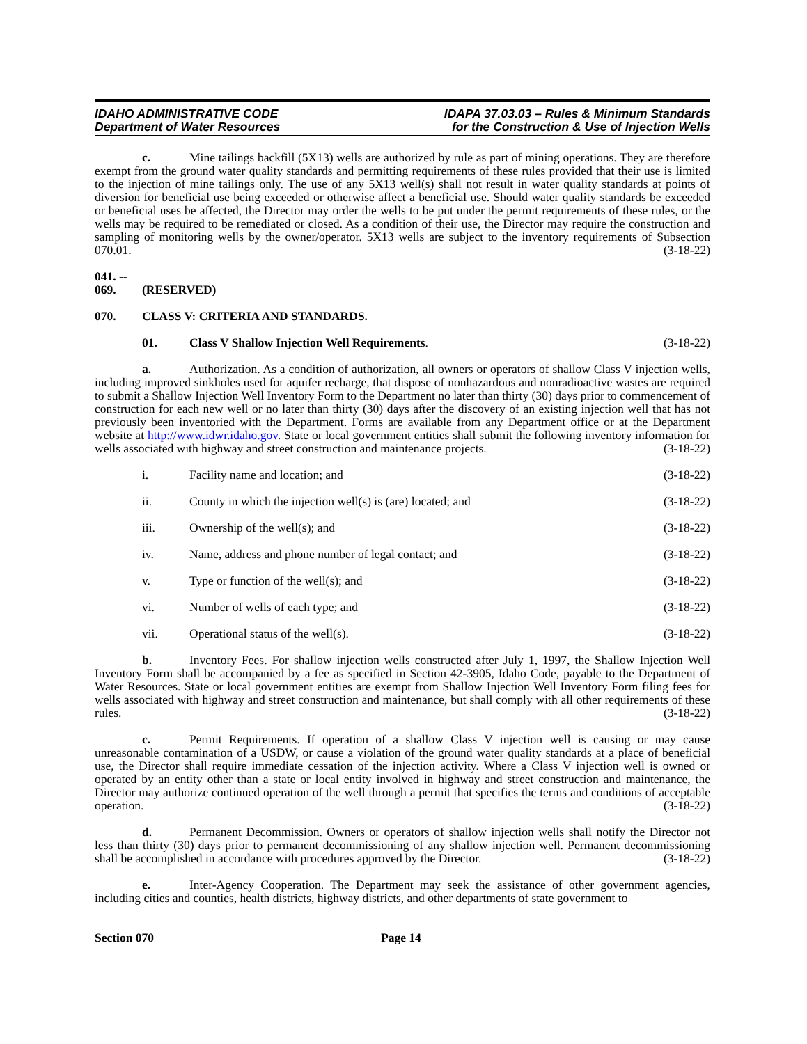IDAHO ADMINISTRATIVE CODE
Department of Water Resources
IDAPA 37.03.03 – Rules & Minimum Standards
for the Construction & Use of Injection Wells
c. Mine tailings backfill (5X13) wells are authorized by rule as part of mining operations. They are therefore exempt from the ground water quality standards and permitting requirements of these rules provided that their use is limited to the injection of mine tailings only. The use of any 5X13 well(s) shall not result in water quality standards at points of diversion for beneficial use being exceeded or otherwise affect a beneficial use. Should water quality standards be exceeded or beneficial uses be affected, the Director may order the wells to be put under the permit requirements of these rules, or the wells may be required to be remediated or closed. As a condition of their use, the Director may require the construction and sampling of monitoring wells by the owner/operator. 5X13 wells are subject to the inventory requirements of Subsection 070.01. (3-18-22)
041. -- 069. (RESERVED)
070. CLASS V: CRITERIA AND STANDARDS.
01. Class V Shallow Injection Well Requirements. (3-18-22)
a. Authorization. As a condition of authorization, all owners or operators of shallow Class V injection wells, including improved sinkholes used for aquifer recharge, that dispose of nonhazardous and nonradioactive wastes are required to submit a Shallow Injection Well Inventory Form to the Department no later than thirty (30) days prior to commencement of construction for each new well or no later than thirty (30) days after the discovery of an existing injection well that has not previously been inventoried with the Department. Forms are available from any Department office or at the Department website at http://www.idwr.idaho.gov. State or local government entities shall submit the following inventory information for wells associated with highway and street construction and maintenance projects. (3-18-22)
i. Facility name and location; and (3-18-22)
ii. County in which the injection well(s) is (are) located; and (3-18-22)
iii. Ownership of the well(s); and (3-18-22)
iv. Name, address and phone number of legal contact; and (3-18-22)
v. Type or function of the well(s); and (3-18-22)
vi. Number of wells of each type; and (3-18-22)
vii. Operational status of the well(s). (3-18-22)
b. Inventory Fees. For shallow injection wells constructed after July 1, 1997, the Shallow Injection Well Inventory Form shall be accompanied by a fee as specified in Section 42-3905, Idaho Code, payable to the Department of Water Resources. State or local government entities are exempt from Shallow Injection Well Inventory Form filing fees for wells associated with highway and street construction and maintenance, but shall comply with all other requirements of these rules. (3-18-22)
c. Permit Requirements. If operation of a shallow Class V injection well is causing or may cause unreasonable contamination of a USDW, or cause a violation of the ground water quality standards at a place of beneficial use, the Director shall require immediate cessation of the injection activity. Where a Class V injection well is owned or operated by an entity other than a state or local entity involved in highway and street construction and maintenance, the Director may authorize continued operation of the well through a permit that specifies the terms and conditions of acceptable operation. (3-18-22)
d. Permanent Decommission. Owners or operators of shallow injection wells shall notify the Director not less than thirty (30) days prior to permanent decommissioning of any shallow injection well. Permanent decommissioning shall be accomplished in accordance with procedures approved by the Director. (3-18-22)
e. Inter-Agency Cooperation. The Department may seek the assistance of other government agencies, including cities and counties, health districts, highway districts, and other departments of state government to
Section 070 Page 14